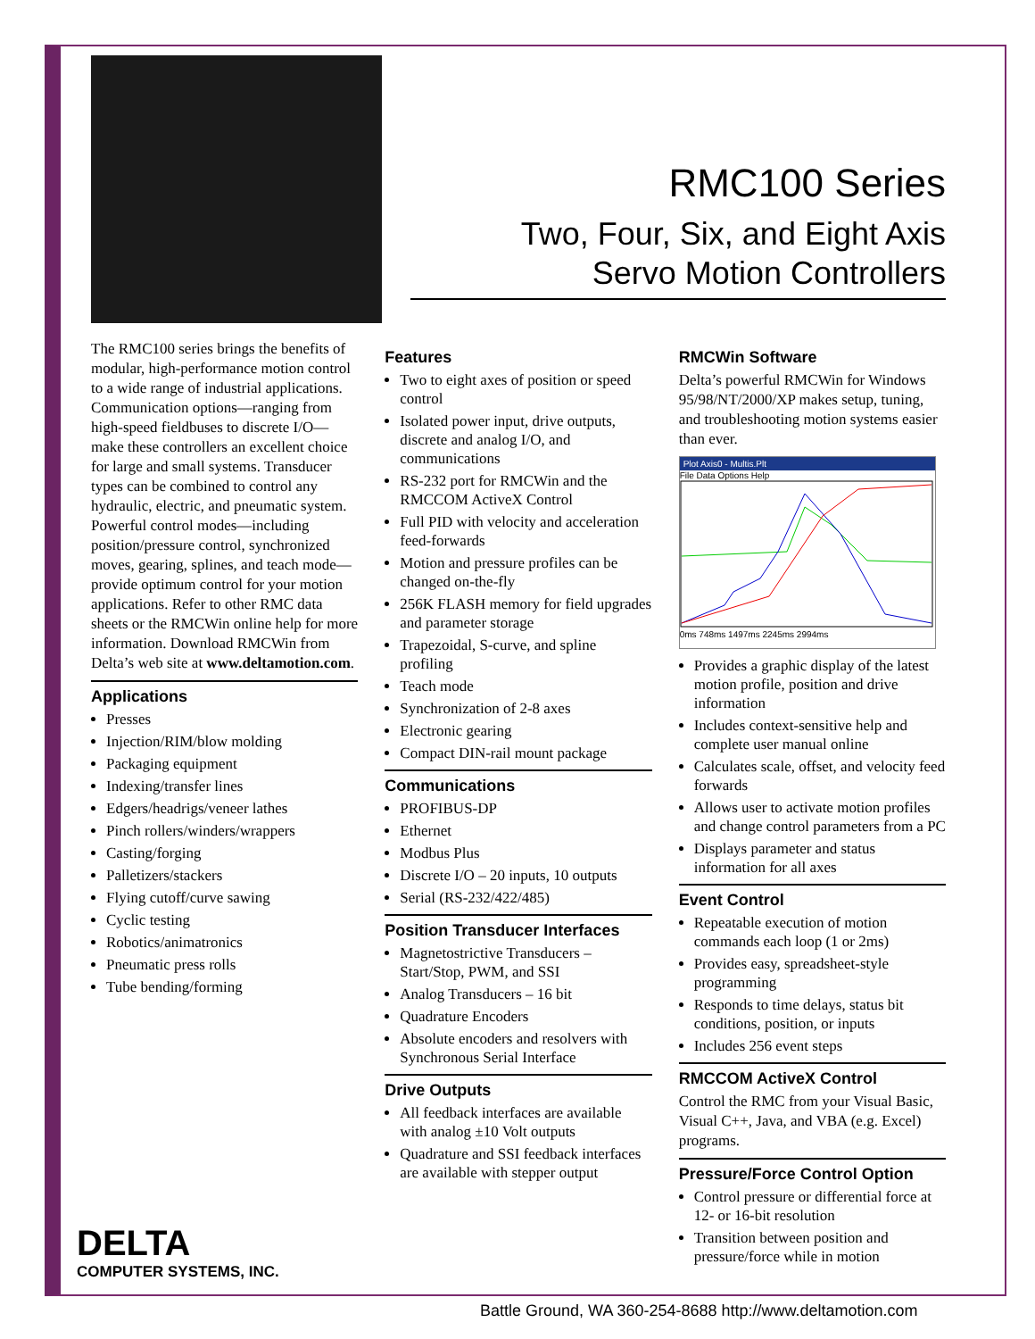RMC100 Series
Two, Four, Six, and Eight Axis
Servo Motion Controllers
The RMC100 series brings the benefits of modular, high-performance motion control to a wide range of industrial applications. Communication options—ranging from high-speed fieldbuses to discrete I/O—make these controllers an excellent choice for large and small systems. Transducer types can be combined to control any hydraulic, electric, and pneumatic system. Powerful control modes—including position/pressure control, synchronized moves, gearing, splines, and teach mode—provide optimum control for your motion applications. Refer to other RMC data sheets or the RMCWin online help for more information. Download RMCWin from Delta’s web site at www.deltamotion.com.
Applications
Presses
Injection/RIM/blow molding
Packaging equipment
Indexing/transfer lines
Edgers/headrigs/veneer lathes
Pinch rollers/winders/wrappers
Casting/forging
Palletizers/stackers
Flying cutoff/curve sawing
Cyclic testing
Robotics/animatronics
Pneumatic press rolls
Tube bending/forming
Features
Two to eight axes of position or speed control
Isolated power input, drive outputs, discrete and analog I/O, and communications
RS-232 port for RMCWin and the RMCCOM ActiveX Control
Full PID with velocity and acceleration feed-forwards
Motion and pressure profiles can be changed on-the-fly
256K FLASH memory for field upgrades and parameter storage
Trapezoidal, S-curve, and spline profiling
Teach mode
Synchronization of 2-8 axes
Electronic gearing
Compact DIN-rail mount package
Communications
PROFIBUS-DP
Ethernet
Modbus Plus
Discrete I/O – 20 inputs, 10 outputs
Serial (RS-232/422/485)
Position Transducer Interfaces
Magnetostrictive Transducers – Start/Stop, PWM, and SSI
Analog Transducers – 16 bit
Quadrature Encoders
Absolute encoders and resolvers with Synchronous Serial Interface
Drive Outputs
All feedback interfaces are available with analog ±10 Volt outputs
Quadrature and SSI feedback interfaces are available with stepper output
RMCWin Software
Delta’s powerful RMCWin for Windows 95/98/NT/2000/XP makes setup, tuning, and troubleshooting motion systems easier than ever.
Plot Axis0 - Multis.Plt
File Data Options Help
0ms 748ms 1497ms 2245ms 2994ms
Provides a graphic display of the latest motion profile, position and drive information
Includes context-sensitive help and complete user manual online
Calculates scale, offset, and velocity feed forwards
Allows user to activate motion profiles and change control parameters from a PC
Displays parameter and status information for all axes
Event Control
Repeatable execution of motion commands each loop (1 or 2ms)
Provides easy, spreadsheet-style programming
Responds to time delays, status bit conditions, position, or inputs
Includes 256 event steps
RMCCOM ActiveX Control
Control the RMC from your Visual Basic, Visual C++, Java, and VBA (e.g. Excel) programs.
Pressure/Force Control Option
Control pressure or differential force at 12- or 16-bit resolution
Transition between position and pressure/force while in motion
DELTA
COMPUTER SYSTEMS, INC.
Battle Ground, WA 360-254-8688 http://www.deltamotion.com